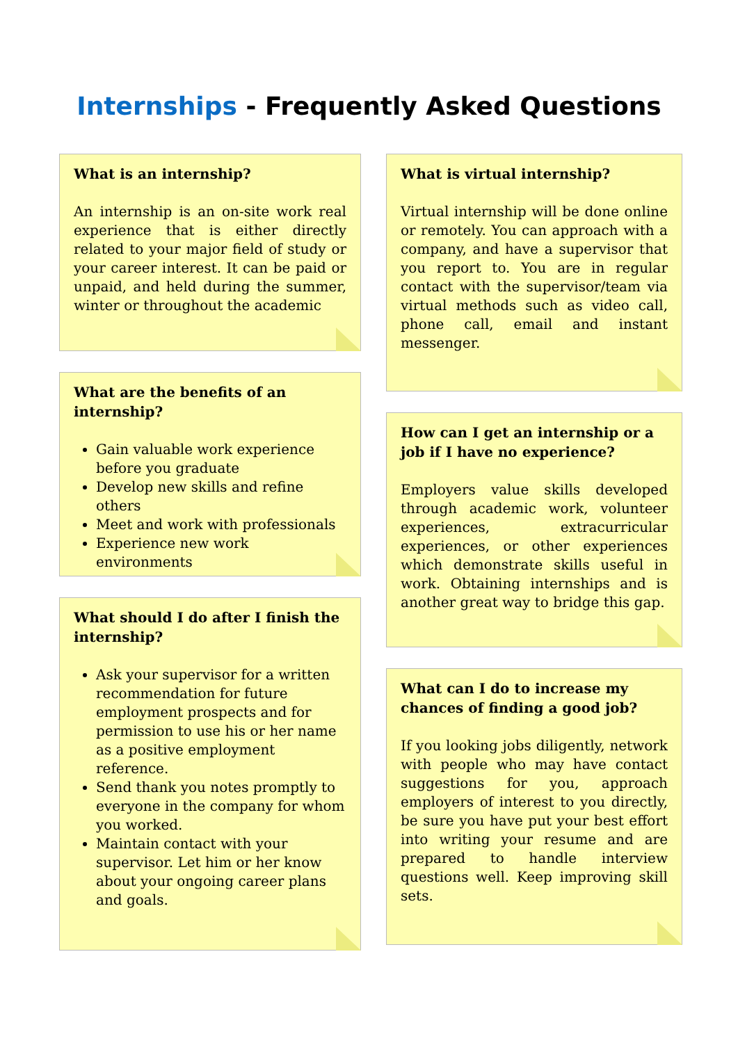Internships - Frequently Asked Questions
What is an internship?
An internship is an on-site work real experience that is either directly related to your major field of study or your career interest. It can be paid or unpaid, and held during the summer, winter or throughout the academic
What are the benefits of an internship?
Gain valuable work experience before you graduate
Develop new skills and refine others
Meet and work with professionals
Experience new work environments
What should I do after I finish the internship?
Ask your supervisor for a written recommendation for future employment prospects and for permission to use his or her name as a positive employment reference.
Send thank you notes promptly to everyone in the company for whom you worked.
Maintain contact with your supervisor. Let him or her know about your ongoing career plans and goals.
What is virtual internship?
Virtual internship will be done online or remotely. You can approach with a company, and have a supervisor that you report to. You are in regular contact with the supervisor/team via virtual methods such as video call, phone call, email and instant messenger.
How can I get an internship or a job if I have no experience?
Employers value skills developed through academic work, volunteer experiences, extracurricular experiences, or other experiences which demonstrate skills useful in work. Obtaining internships and is another great way to bridge this gap.
What can I do to increase my chances of finding a good job?
If you looking jobs diligently, network with people who may have contact suggestions for you, approach employers of interest to you directly, be sure you have put your best effort into writing your resume and are prepared to handle interview questions well. Keep improving skill sets.